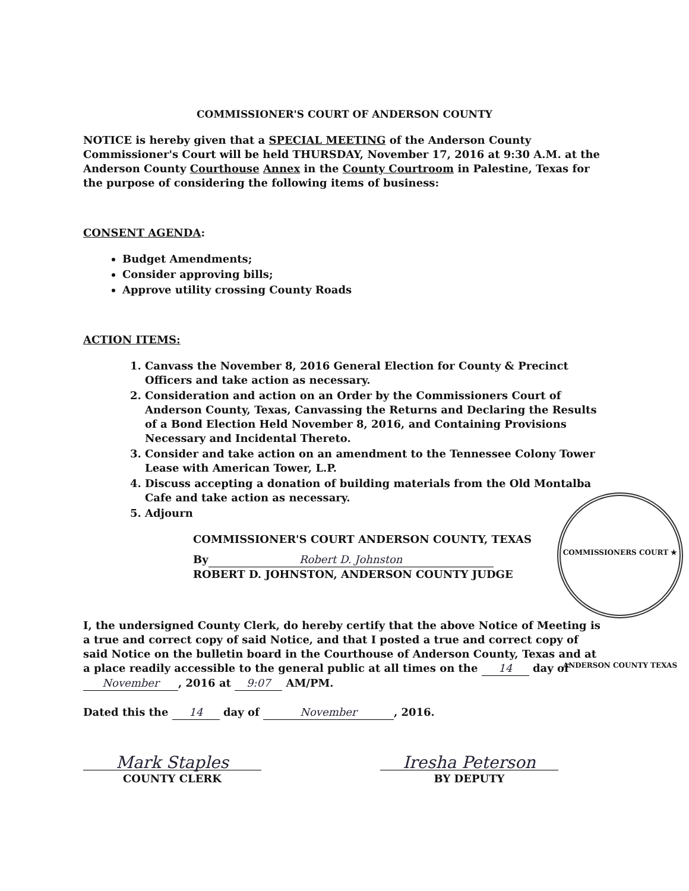COMMISSIONER'S COURT OF ANDERSON COUNTY
NOTICE is hereby given that a SPECIAL MEETING of the Anderson County Commissioner's Court will be held THURSDAY, November 17, 2016 at 9:30 A.M. at the Anderson County Courthouse Annex in the County Courtroom in Palestine, Texas for the purpose of considering the following items of business:
CONSENT AGENDA:
Budget Amendments;
Consider approving bills;
Approve utility crossing County Roads
ACTION ITEMS:
1. Canvass the November 8, 2016 General Election for County & Precinct Officers and take action as necessary.
2. Consideration and action on an Order by the Commissioners Court of Anderson County, Texas, Canvassing the Returns and Declaring the Results of a Bond Election Held November 8, 2016, and Containing Provisions Necessary and Incidental Thereto.
3. Consider and take action on an amendment to the Tennessee Colony Tower Lease with American Tower, L.P.
4. Discuss accepting a donation of building materials from the Old Montalba Cafe and take action as necessary.
5. Adjourn
COMMISSIONER'S COURT ANDERSON COUNTY, TEXAS
By Robert D. Johnston
ROBERT D. JOHNSTON, ANDERSON COUNTY JUDGE
COMMISSIONERS COURT ★ ANDERSON COUNTY TEXAS
I, the undersigned County Clerk, do hereby certify that the above Notice of Meeting is a true and correct copy of said Notice, and that I posted a true and correct copy of said Notice on the bulletin board in the Courthouse of Anderson County, Texas and at a place readily accessible to the general public at all times on the 14 day of November, 2016 at 9:07 AM/PM.
Dated this the 14 day of November, 2016.
Mark Staples
COUNTY CLERK
Iresha Peterson
BY DEPUTY